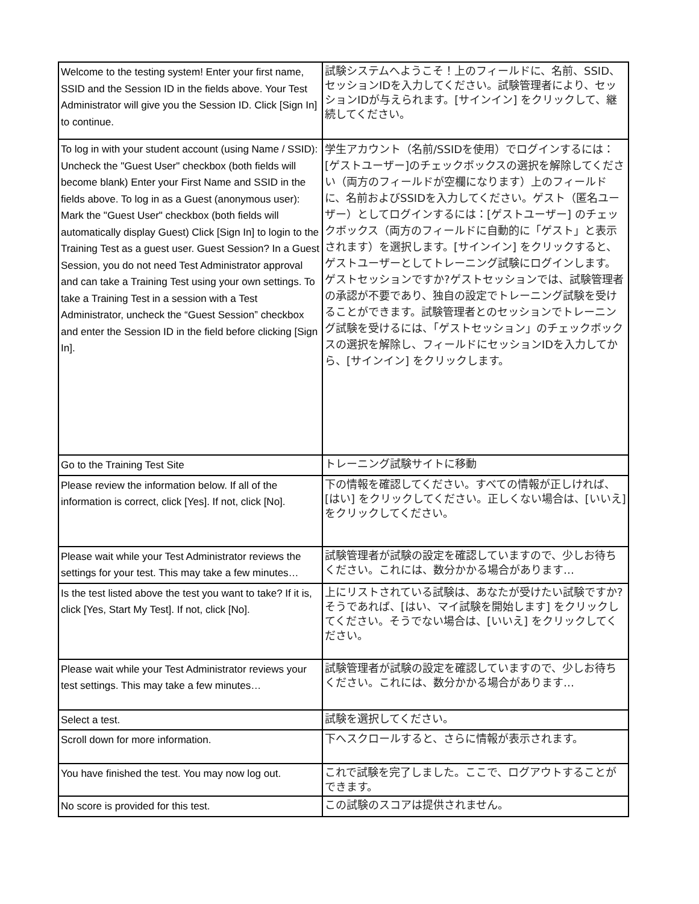| Welcome to the testing system! Enter your first name, SSID and the Session ID in the fields above. Your Test Administrator will give you the Session ID. Click [Sign In] to continue. | 試験システムへようこそ！上のフィールドに、名前、SSID、セッションIDを入力してください。試験管理者により、セッションIDが与えられます。[サインイン] をクリックして、継続してください。 |
| To log in with your student account (using Name / SSID): Uncheck the "Guest User" checkbox (both fields will become blank) Enter your First Name and SSID in the fields above. To log in as a Guest (anonymous user): Mark the "Guest User" checkbox (both fields will automatically display Guest) Click [Sign In] to login to the Training Test as a guest user. Guest Session? In a Guest Session, you do not need Test Administrator approval and can take a Training Test using your own settings. To take a Training Test in a session with a Test Administrator, uncheck the “Guest Session” checkbox and enter the Session ID in the field before clicking [Sign In]. | 学生アカウント（名前/SSIDを使用）でログインするには：[ゲストユーザー]のチェックボックスの選択を解除してください（両方のフィールドが空欄になります）上のフィールドに、名前およびSSIDを入力してください。ゲスト（匿名ユーザー）としてログインするには：[ゲストユーザー] のチェックボックス（両方のフィールドに自動的に「ゲスト」と表示されます）を選択します。[サインイン] をクリックすると、ゲストユーザーとしてトレーニング試験にログインします。ゲストセッションですか?ゲストセッションでは、試験管理者の承認が不要であり、独自の設定でトレーニング試験を受けることができます。試験管理者とのセッションでトレーニング試験を受けるには、「ゲストセッション」のチェックボックスの選択を解除し、フィールドにセッションIDを入力してから、[サインイン] をクリックします。 |
| Go to the Training Test Site | トレーニング試験サイトに移動 |
| Please review the information below. If all of the information is correct, click [Yes]. If not, click [No]. | 下の情報を確認してください。すべての情報が正しければ、[はい] をクリックしてください。正しくない場合は、[いいえ] をクリックしてください。 |
| Please wait while your Test Administrator reviews the settings for your test. This may take a few minutes… | 試験管理者が試験の設定を確認していますので、少しお待ちください。これには、数分かかる場合があります… |
| Is the test listed above the test you want to take? If it is, click [Yes, Start My Test]. If not, click [No]. | 上にリストされている試験は、あなたが受けたい試験ですか?そうであれば、[はい、マイ試験を開始します] をクリックしてください。そうでない場合は、[いいえ] をクリックしてください。 |
| Please wait while your Test Administrator reviews your test settings. This may take a few minutes… | 試験管理者が試験の設定を確認していますので、少しお待ちください。これには、数分かかる場合があります… |
| Select a test. | 試験を選択してください。 |
| Scroll down for more information. | 下へスクロールすると、さらに情報が表示されます。 |
| You have finished the test. You may now log out. | これで試験を完了しました。ここで、ログアウトすることができます。 |
| No score is provided for this test. | この試験のスコアは提供されません。 |